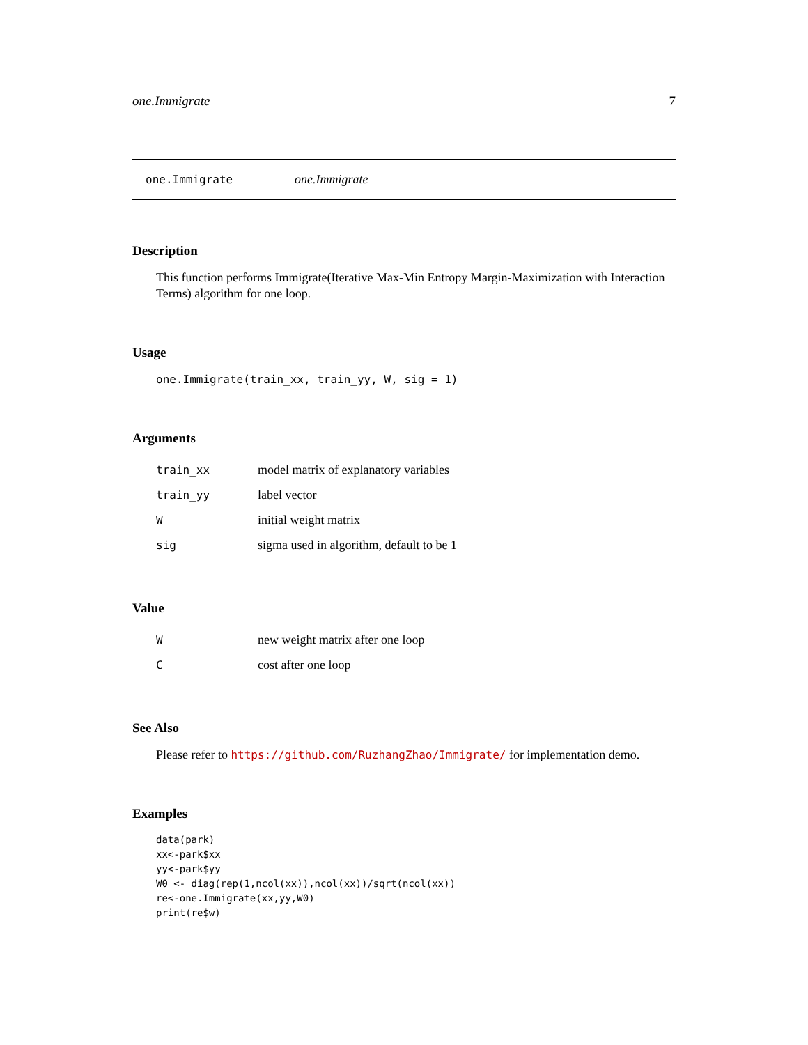one.Immigrate 7
one.Immigrate one.Immigrate
Description
This function performs Immigrate(Iterative Max-Min Entropy Margin-Maximization with Interaction Terms) algorithm for one loop.
Usage
one.Immigrate(train_xx, train_yy, W, sig = 1)
Arguments
| train_xx | model matrix of explanatory variables |
| train_yy | label vector |
| W | initial weight matrix |
| sig | sigma used in algorithm, default to be 1 |
Value
| W | new weight matrix after one loop |
| C | cost after one loop |
See Also
Please refer to https://github.com/RuzhangZhao/Immigrate/ for implementation demo.
Examples
data(park)
xx<-park$xx
yy<-park$yy
W0 <- diag(rep(1,ncol(xx)),ncol(xx))/sqrt(ncol(xx))
re<-one.Immigrate(xx,yy,W0)
print(re$w)